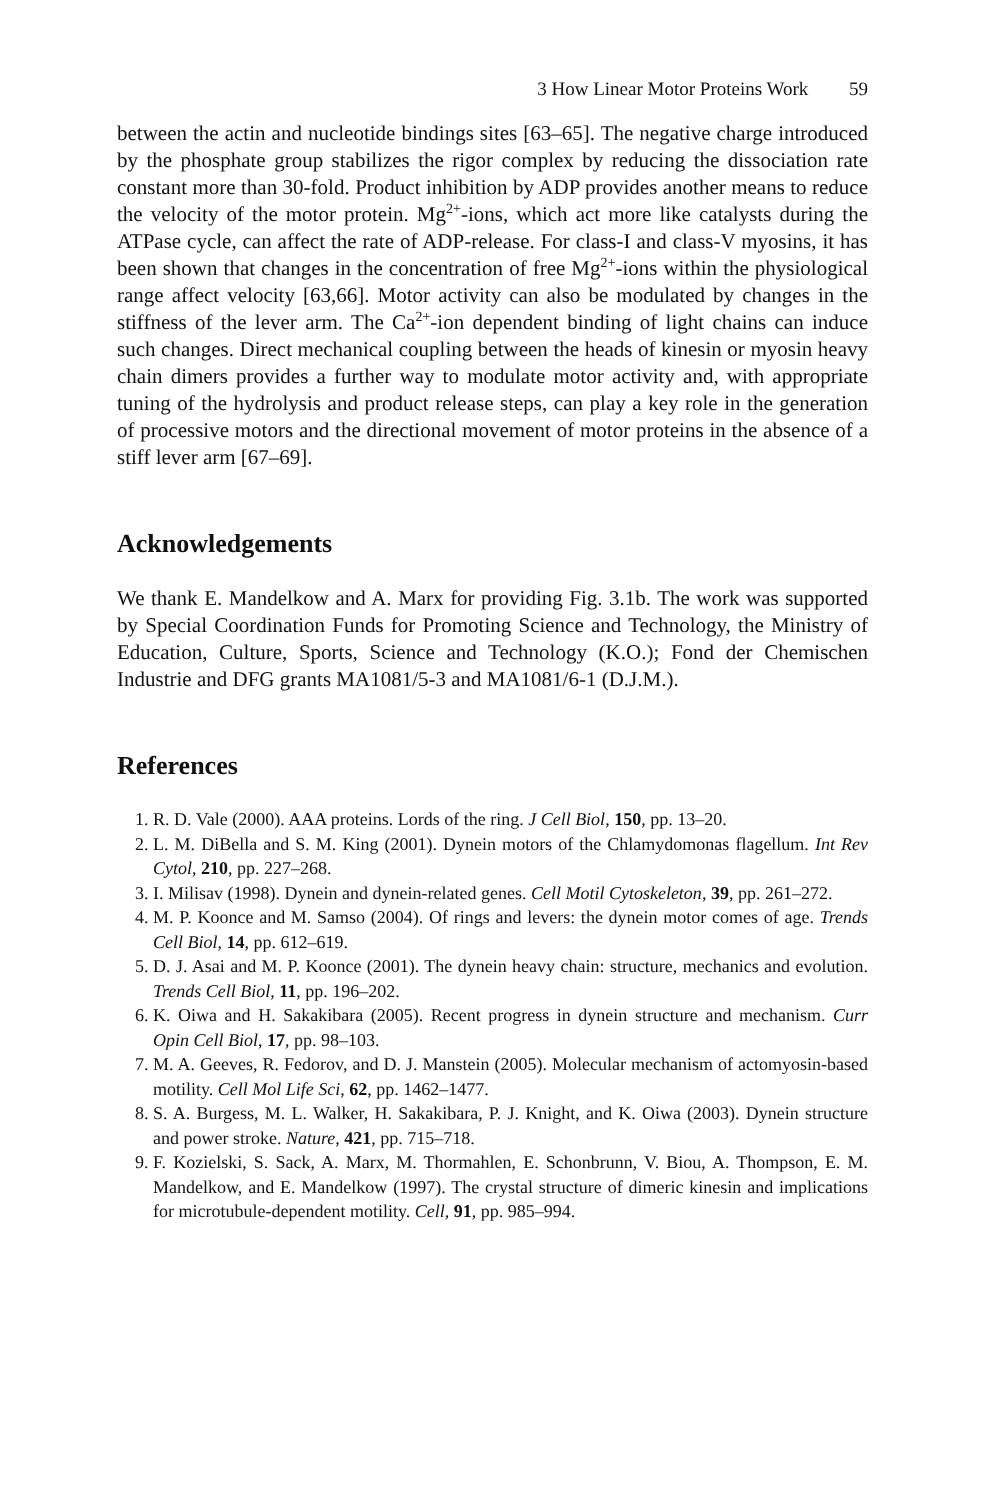3 How Linear Motor Proteins Work 59
between the actin and nucleotide bindings sites [63–65]. The negative charge introduced by the phosphate group stabilizes the rigor complex by reducing the dissociation rate constant more than 30-fold. Product inhibition by ADP provides another means to reduce the velocity of the motor protein. Mg<sup>2+</sup>-ions, which act more like catalysts during the ATPase cycle, can affect the rate of ADP-release. For class-I and class-V myosins, it has been shown that changes in the concentration of free Mg<sup>2+</sup>-ions within the physiological range affect velocity [63,66]. Motor activity can also be modulated by changes in the stiffness of the lever arm. The Ca<sup>2+</sup>-ion dependent binding of light chains can induce such changes. Direct mechanical coupling between the heads of kinesin or myosin heavy chain dimers provides a further way to modulate motor activity and, with appropriate tuning of the hydrolysis and product release steps, can play a key role in the generation of processive motors and the directional movement of motor proteins in the absence of a stiff lever arm [67–69].
Acknowledgements
We thank E. Mandelkow and A. Marx for providing Fig. 3.1b. The work was supported by Special Coordination Funds for Promoting Science and Technology, the Ministry of Education, Culture, Sports, Science and Technology (K.O.); Fond der Chemischen Industrie and DFG grants MA1081/5-3 and MA1081/6-1 (D.J.M.).
References
1. R. D. Vale (2000). AAA proteins. Lords of the ring. J Cell Biol, 150, pp. 13–20.
2. L. M. DiBella and S. M. King (2001). Dynein motors of the Chlamydomonas flagellum. Int Rev Cytol, 210, pp. 227–268.
3. I. Milisav (1998). Dynein and dynein-related genes. Cell Motil Cytoskeleton, 39, pp. 261–272.
4. M. P. Koonce and M. Samso (2004). Of rings and levers: the dynein motor comes of age. Trends Cell Biol, 14, pp. 612–619.
5. D. J. Asai and M. P. Koonce (2001). The dynein heavy chain: structure, mechanics and evolution. Trends Cell Biol, 11, pp. 196–202.
6. K. Oiwa and H. Sakakibara (2005). Recent progress in dynein structure and mechanism. Curr Opin Cell Biol, 17, pp. 98–103.
7. M. A. Geeves, R. Fedorov, and D. J. Manstein (2005). Molecular mechanism of actomyosin-based motility. Cell Mol Life Sci, 62, pp. 1462–1477.
8. S. A. Burgess, M. L. Walker, H. Sakakibara, P. J. Knight, and K. Oiwa (2003). Dynein structure and power stroke. Nature, 421, pp. 715–718.
9. F. Kozielski, S. Sack, A. Marx, M. Thormahlen, E. Schonbrunn, V. Biou, A. Thompson, E. M. Mandelkow, and E. Mandelkow (1997). The crystal structure of dimeric kinesin and implications for microtubule-dependent motility. Cell, 91, pp. 985–994.